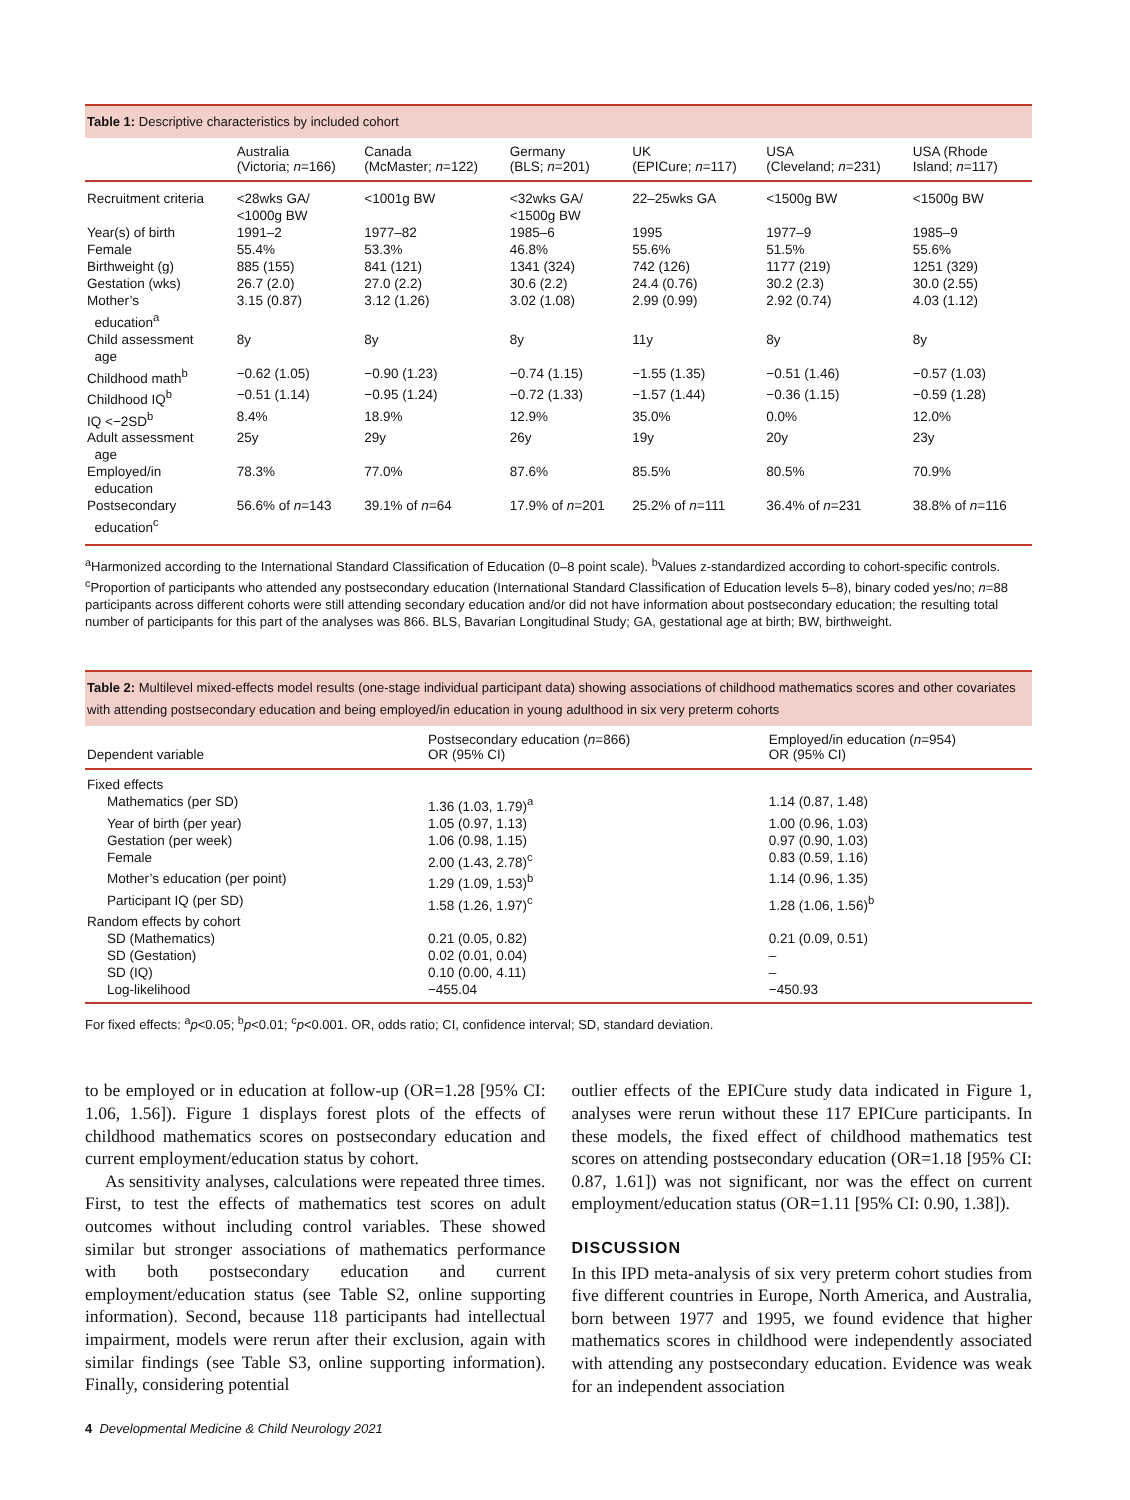Table 1: Descriptive characteristics by included cohort
| | Australia (Victoria; n =166) | Canada (McMaster; n =122) | Germany (BLS; n =201) | UK (EPICure; n =117) | USA (Cleveland; n =231) | USA (Rhode Island; n =117) |
| --- | --- | --- | --- | --- | --- | --- |
| Recruitment criteria | <28wks GA/ <1000g BW | <1001g BW | <32wks GA/ <1500g BW | 22–25wks GA | <1500g BW | <1500g BW |
| Year(s) of birth | 1991–2 | 1977–82 | 1985–6 | 1995 | 1977–9 | 1985–9 |
| Female | 55.4% | 53.3% | 46.8% | 55.6% | 51.5% | 55.6% |
| Birthweight (g) | 885 (155) | 841 (121) | 1341 (324) | 742 (126) | 1177 (219) | 1251 (329) |
| Gestation (wks) | 26.7 (2.0) | 27.0 (2.2) | 30.6 (2.2) | 24.4 (0.76) | 30.2 (2.3) | 30.0 (2.55) |
| Mother’s education<sup>a</sup> | 3.15 (0.87) | 3.12 (1.26) | 3.02 (1.08) | 2.99 (0.99) | 2.92 (0.74) | 4.03 (1.12) |
| Child assessment age | 8y | 8y | 8y | 11y | 8y | 8y |
| Childhood math<sup>b</sup> | −0.62 (1.05) | −0.90 (1.23) | −0.74 (1.15) | −1.55 (1.35) | −0.51 (1.46) | −0.57 (1.03) |
| Childhood IQ<sup>b</sup> | −0.51 (1.14) | −0.95 (1.24) | −0.72 (1.33) | −1.57 (1.44) | −0.36 (1.15) | −0.59 (1.28) |
| IQ <−2SD<sup>b</sup> | 8.4% | 18.9% | 12.9% | 35.0% | 0.0% | 12.0% |
| Adult assessment age | 25y | 29y | 26y | 19y | 20y | 23y |
| Employed/in education | 78.3% | 77.0% | 87.6% | 85.5% | 80.5% | 70.9% |
| Postsecondary education<sup>c</sup> | 56.6% of n =143 | 39.1% of n =64 | 17.9% of n =201 | 25.2% of n =111 | 36.4% of n =231 | 38.8% of n =116 |
<sup>a</sup> Harmonized according to the International Standard Classification of Education (0–8 point scale). <sup>b</sup>Values z-standardized according to cohort-specific controls. <sup>c</sup>Proportion of participants who attended any postsecondary education (International Standard Classification of Education levels 5–8), binary coded yes/no; n=88 participants across different cohorts were still attending secondary education and/or did not have information about postsecondary education; the resulting total number of participants for this part of the analyses was 866. BLS, Bavarian Longitudinal Study; GA, gestational age at birth; BW, birthweight.
Table 2: Multilevel mixed-effects model results (one-stage individual participant data) showing associations of childhood mathematics scores and other covariates with attending postsecondary education and being employed/in education in young adulthood in six very preterm cohorts
| Dependent variable | Postsecondary education ( n =866) OR (95% CI) | Employed/in education ( n =954) OR (95% CI) |
| --- | --- | --- |
| Fixed effects | | |
| Mathematics (per SD) | 1.36 (1.03, 1.79)<sup>a</sup> | 1.14 (0.87, 1.48) |
| Year of birth (per year) | 1.05 (0.97, 1.13) | 1.00 (0.96, 1.03) |
| Gestation (per week) | 1.06 (0.98, 1.15) | 0.97 (0.90, 1.03) |
| Female | 2.00 (1.43, 2.78)<sup>c</sup> | 0.83 (0.59, 1.16) |
| Mother’s education (per point) | 1.29 (1.09, 1.53)<sup>b</sup> | 1.14 (0.96, 1.35) |
| Participant IQ (per SD) | 1.58 (1.26, 1.97)<sup>c</sup> | 1.28 (1.06, 1.56)<sup>b</sup> |
| Random effects by cohort | | |
| SD (Mathematics) | 0.21 (0.05, 0.82) | 0.21 (0.09, 0.51) |
| SD (Gestation) | 0.02 (0.01, 0.04) | – |
| SD (IQ) | 0.10 (0.00, 4.11) | – |
| Log-likelihood | −455.04 | −450.93 |
For fixed effects: <sup>a</sup>p<0.05; <sup>b</sup>p<0.01; <sup>c</sup>p<0.001. OR, odds ratio; CI, confidence interval; SD, standard deviation.
to be employed or in education at follow-up (OR=1.28 [95% CI: 1.06, 1.56]). Figure 1 displays forest plots of the effects of childhood mathematics scores on postsecondary education and current employment/education status by cohort.
As sensitivity analyses, calculations were repeated three times. First, to test the effects of mathematics test scores on adult outcomes without including control variables. These showed similar but stronger associations of mathematics performance with both postsecondary education and current employment/education status (see Table S2, online supporting information). Second, because 118 participants had intellectual impairment, models were rerun after their exclusion, again with similar findings (see Table S3, online supporting information). Finally, considering potential
outlier effects of the EPICure study data indicated in Figure 1, analyses were rerun without these 117 EPICure participants. In these models, the fixed effect of childhood mathematics test scores on attending postsecondary education (OR=1.18 [95% CI: 0.87, 1.61]) was not significant, nor was the effect on current employment/education status (OR=1.11 [95% CI: 0.90, 1.38]).
DISCUSSION
In this IPD meta-analysis of six very preterm cohort studies from five different countries in Europe, North America, and Australia, born between 1977 and 1995, we found evidence that higher mathematics scores in childhood were independently associated with attending any postsecondary education. Evidence was weak for an independent association
4 Developmental Medicine & Child Neurology 2021